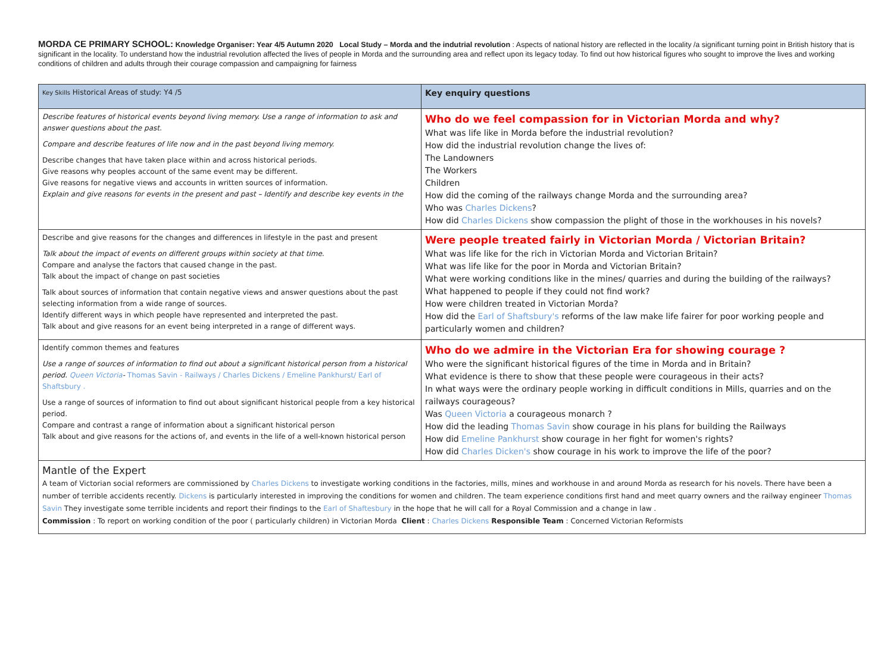MORDA CE PRIMARY SCHOOL: Knowledge Organiser: Year 4/5 Autumn 2020 Local Study – Morda and the indutrial revolution : Aspects of national history are reflected in the locality /a significant turning point in British history that is significant in the locality. To understand how the industrial revolution affected the lives of people in Morda and the surrounding area and reflect upon its legacy today. To find out how historical figures who sought to improve the lives and working conditions of children and adults through their courage compassion and campaigning for fairness
| Key Skills Historical Areas of study: Y4 /5 | Key enquiry questions |
| --- | --- |
| Describe features of historical events beyond living memory. Use a range of information to ask and answer questions about the past. Compare and describe features of life now and in the past beyond living memory. Describe changes that have taken place within and across historical periods. Give reasons why peoples account of the same event may be different. Give reasons for negative views and accounts in written sources of information. Explain and give reasons for events in the present and past – Identify and describe key events in the | Who do we feel compassion for in Victorian Morda and why? What was life like in Morda before the industrial revolution? How did the industrial revolution change the lives of: The Landowners The Workers Children How did the coming of the railways change Morda and the surrounding area? Who was Charles Dickens ? How did Charles Dickens show compassion the plight of those in the workhouses in his novels? |
| Describe and give reasons for the changes and differences in lifestyle in the past and present Talk about the impact of events on different groups within society at that time. Compare and analyse the factors that caused change in the past. Talk about the impact of change on past societies Talk about sources of information that contain negative views and answer questions about the past selecting information from a wide range of sources. Identify different ways in which people have represented and interpreted the past. Talk about and give reasons for an event being interpreted in a range of different ways. | Were people treated fairly in Victorian Morda / Victorian Britain? What was life like for the rich in Victorian Morda and Victorian Britain? What was life like for the poor in Morda and Victorian Britain? What were working conditions like in the mines/ quarries and during the building of the railways? What happened to people if they could not find work? How were children treated in Victorian Morda? How did the Earl of Shaftsbury's reforms of the law make life fairer for poor working people and particularly women and children? |
| Identify common themes and features Use a range of sources of information to find out about a significant historical person from a historical period. Queen Victoria - Thomas Savin - Railways / Charles Dickens / Emeline Pankhurst/ Earl of Shaftsbury . Use a range of sources of information to find out about significant historical people from a key historical period. Compare and contrast a range of information about a significant historical person Talk about and give reasons for the actions of, and events in the life of a well-known historical person | Who do we admire in the Victorian Era for showing courage ? Who were the significant historical figures of the time in Morda and in Britain? What evidence is there to show that these people were courageous in their acts? In what ways were the ordinary people working in difficult conditions in Mills, quarries and on the railways courageous? Was Queen Victoria a courageous monarch ? How did the leading Thomas Savin show courage in his plans for building the Railways How did Emeline Pankhurst show courage in her fight for women's rights? How did Charles Dicken's show courage in his work to improve the life of the poor? |
Mantle of the Expert
A team of Victorian social reformers are commissioned by Charles Dickens to investigate working conditions in the factories, mills, mines and workhouse in and around Morda as research for his novels. There have been a number of terrible accidents recently. Dickens is particularly interested in improving the conditions for women and children. The team experience conditions first hand and meet quarry owners and the railway engineer Thomas Savin They investigate some terrible incidents and report their findings to the Earl of Shaftesbury in the hope that he will call for a Royal Commission and a change in law .
Commission : To report on working condition of the poor ( particularly children) in Victorian Morda Client : Charles Dickens Responsible Team : Concerned Victorian Reformists